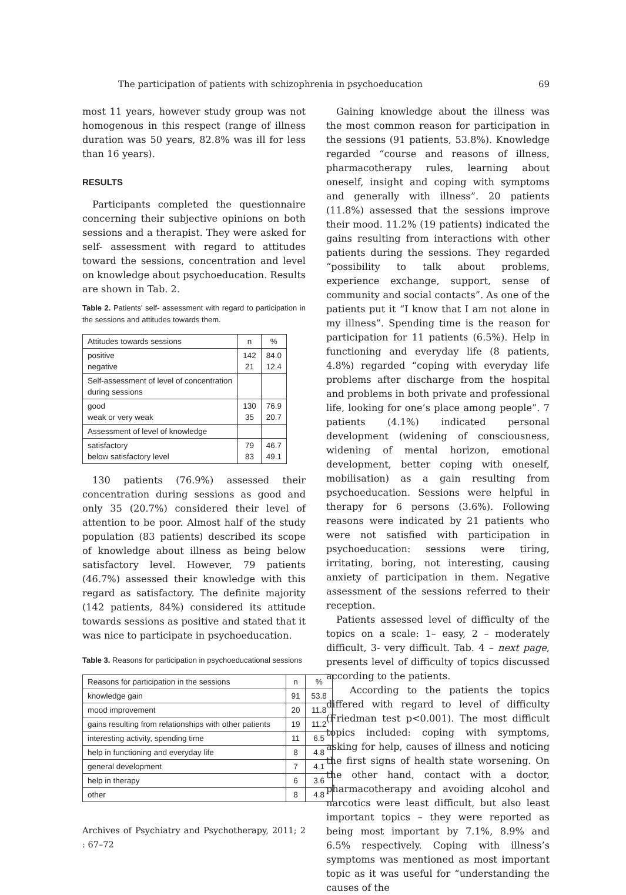The participation of patients with schizophrenia in psychoeducation 69
most 11 years, however study group was not homogenous in this respect (range of illness duration was 50 years, 82.8% was ill for less than 16 years).
RESULTS
Participants completed the questionnaire concerning their subjective opinions on both sessions and a therapist. They were asked for self- assessment with regard to attitudes toward the sessions, concentration and level on knowledge about psychoeducation. Results are shown in Tab. 2.
Table 2. Patients' self- assessment with regard to participation in the sessions and attitudes towards them.
| Attitudes towards sessions | n | % |
| --- | --- | --- |
| positive negative | 142 21 | 84.0 12.4 |
| Self-assessment of level of concentration during sessions | | |
| good weak or very weak | 130 35 | 76.9 20.7 |
| Assessment of level of knowledge | | |
| satisfactory below satisfactory level | 79 83 | 46.7 49.1 |
130 patients (76.9%) assessed their concentration during sessions as good and only 35 (20.7%) considered their level of attention to be poor. Almost half of the study population (83 patients) described its scope of knowledge about illness as being below satisfactory level. However, 79 patients (46.7%) assessed their knowledge with this regard as satisfactory. The definite majority (142 patients, 84%) considered its attitude towards sessions as positive and stated that it was nice to participate in psychoeducation.
Table 3. Reasons for participation in psychoeducational sessions
| Reasons for participation in the sessions | n | % |
| --- | --- | --- |
| knowledge gain | 91 | 53.8 |
| mood improvement | 20 | 11.8 |
| gains resulting from relationships with other patients | 19 | 11.2 |
| interesting activity, spending time | 11 | 6.5 |
| help in functioning and everyday life | 8 | 4.8 |
| general development | 7 | 4.1 |
| help in therapy | 6 | 3.6 |
| other | 8 | 4.8 |
Archives of Psychiatry and Psychotherapy, 2011; 2 : 67–72
Gaining knowledge about the illness was the most common reason for participation in the sessions (91 patients, 53.8%). Knowledge regarded “course and reasons of illness, pharmacotherapy rules, learning about oneself, insight and coping with symptoms and generally with illness”. 20 patients (11.8%) assessed that the sessions improve their mood. 11.2% (19 patients) indicated the gains resulting from interactions with other patients during the sessions. They regarded “possibility to talk about problems, experience exchange, support, sense of community and social contacts”. As one of the patients put it “I know that I am not alone in my illness”. Spending time is the reason for participation for 11 patients (6.5%). Help in functioning and everyday life (8 patients, 4.8%) regarded “coping with everyday life problems after discharge from the hospital and problems in both private and professional life, looking for one’s place among people”. 7 patients (4.1%) indicated personal development (widening of consciousness, widening of mental horizon, emotional development, better coping with oneself, mobilisation) as a gain resulting from psychoeducation. Sessions were helpful in therapy for 6 persons (3.6%). Following reasons were indicated by 21 patients who were not satisfied with participation in psychoeducation: sessions were tiring, irritating, boring, not interesting, causing anxiety of participation in them. Negative assessment of the sessions referred to their reception.
Patients assessed level of difficulty of the topics on a scale: 1– easy, 2 – moderately difficult, 3- very difficult. Tab. 4 – next page, presents level of difficulty of topics discussed according to the patients.
According to the patients the topics differed with regard to level of difficulty (Friedman test p<0.001). The most difficult topics included: coping with symptoms, asking for help, causes of illness and noticing the first signs of health state worsening. On the other hand, contact with a doctor, pharmacotherapy and avoiding alcohol and narcotics were least difficult, but also least important topics – they were reported as being most important by 7.1%, 8.9% and 6.5% respectively. Coping with illness’s symptoms was mentioned as most important topic as it was useful for “understanding the causes of the